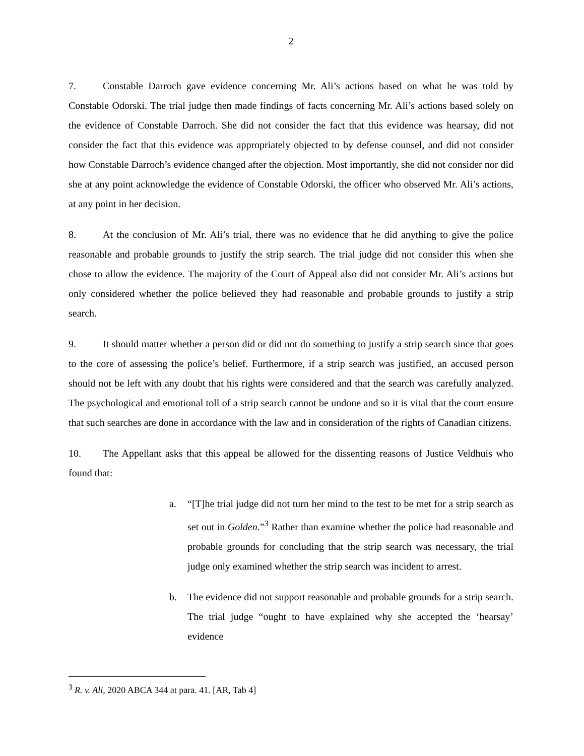2
7. Constable Darroch gave evidence concerning Mr. Ali’s actions based on what he was told by Constable Odorski. The trial judge then made findings of facts concerning Mr. Ali’s actions based solely on the evidence of Constable Darroch. She did not consider the fact that this evidence was hearsay, did not consider the fact that this evidence was appropriately objected to by defense counsel, and did not consider how Constable Darroch’s evidence changed after the objection. Most importantly, she did not consider nor did she at any point acknowledge the evidence of Constable Odorski, the officer who observed Mr. Ali’s actions, at any point in her decision.
8. At the conclusion of Mr. Ali’s trial, there was no evidence that he did anything to give the police reasonable and probable grounds to justify the strip search. The trial judge did not consider this when she chose to allow the evidence. The majority of the Court of Appeal also did not consider Mr. Ali’s actions but only considered whether the police believed they had reasonable and probable grounds to justify a strip search.
9. It should matter whether a person did or did not do something to justify a strip search since that goes to the core of assessing the police’s belief. Furthermore, if a strip search was justified, an accused person should not be left with any doubt that his rights were considered and that the search was carefully analyzed. The psychological and emotional toll of a strip search cannot be undone and so it is vital that the court ensure that such searches are done in accordance with the law and in consideration of the rights of Canadian citizens.
10. The Appellant asks that this appeal be allowed for the dissenting reasons of Justice Veldhuis who found that:
a. “[T]he trial judge did not turn her mind to the test to be met for a strip search as set out in Golden.”<sup>3</sup> Rather than examine whether the police had reasonable and probable grounds for concluding that the strip search was necessary, the trial judge only examined whether the strip search was incident to arrest.
b. The evidence did not support reasonable and probable grounds for a strip search. The trial judge “ought to have explained why she accepted the ‘hearsay’ evidence
<sup>3</sup> R. v. Ali, 2020 ABCA 344 at para. 41. [AR, Tab 4]